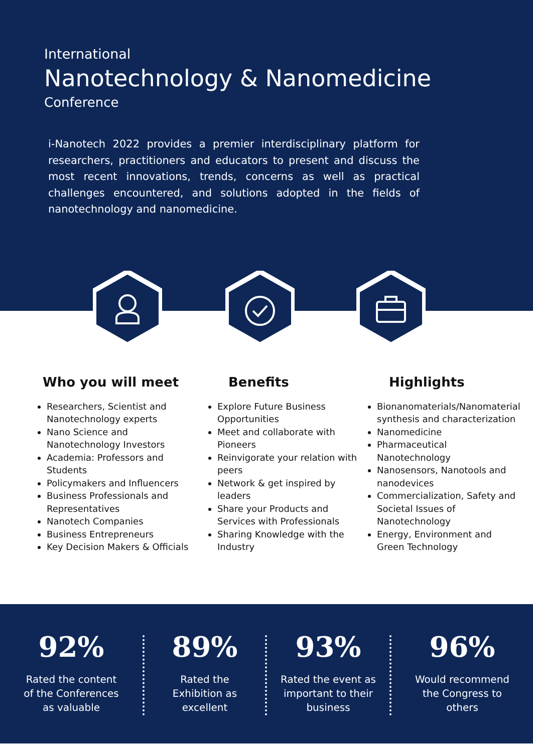International
Nanotechnology & Nanomedicine
Conference
i-Nanotech 2022 provides a premier interdisciplinary platform for researchers, practitioners and educators to present and discuss the most recent innovations, trends, concerns as well as practical challenges encountered, and solutions adopted in the fields of nanotechnology and nanomedicine.
Who you will meet
Researchers, Scientist and Nanotechnology experts
Nano Science and Nanotechnology Investors
Academia: Professors and Students
Policymakers and Influencers
Business Professionals and Representatives
Nanotech Companies
Business Entrepreneurs
Key Decision Makers & Officials
Benefits
Explore Future Business Opportunities
Meet and collaborate with Pioneers
Reinvigorate your relation with peers
Network & get inspired by leaders
Share your Products and Services with Professionals
Sharing Knowledge with the Industry
Highlights
Bionanomaterials/Nanomaterial synthesis and characterization
Nanomedicine
Pharmaceutical Nanotechnology
Nanosensors, Nanotools and nanodevices
Commercialization, Safety and Societal Issues of Nanotechnology
Energy, Environment and Green Technology
92%
Rated the content
of the Conferences
as valuable
89%
Rated the
Exhibition as
excellent
93%
Rated the event as
important to their
business
96%
Would recommend
the Congress to
others